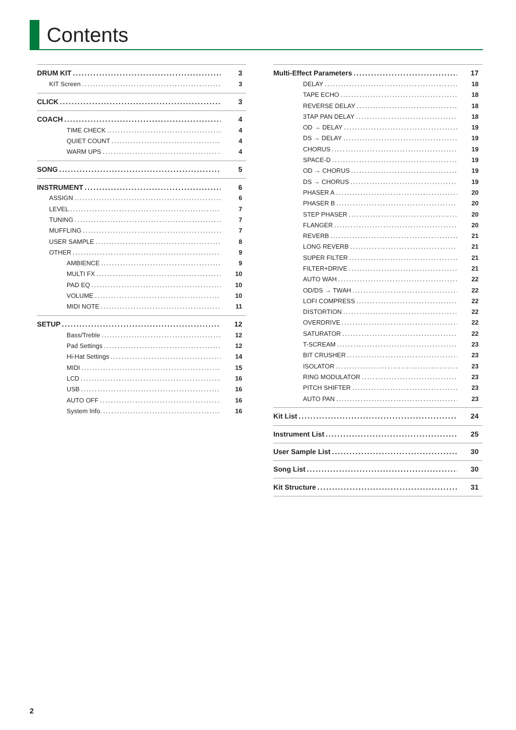Contents
DRUM KIT 3
KIT Screen 3
CLICK 3
COACH 4
TIME CHECK 4
QUIET COUNT 4
WARM UPS 4
SONG 5
INSTRUMENT 6
ASSIGN 6
LEVEL 7
TUNING 7
MUFFLING 7
USER SAMPLE 8
OTHER 9
AMBIENCE 9
MULTI FX 10
PAD EQ 10
VOLUME 10
MIDI NOTE 11
SETUP 12
Bass/Treble 12
Pad Settings 12
Hi-Hat Settings 14
MIDI 15
LCD 16
USB 16
AUTO OFF 16
System Info. 16
Multi-Effect Parameters 17
DELAY 18
TAPE ECHO 18
REVERSE DELAY 18
3TAP PAN DELAY 18
OD → DELAY 19
DS → DELAY 19
CHORUS 19
SPACE-D 19
OD → CHORUS 19
DS → CHORUS 19
PHASER A 20
PHASER B 20
STEP PHASER 20
FLANGER 20
REVERB 21
LONG REVERB 21
SUPER FILTER 21
FILTER+DRIVE 21
AUTO WAH 22
OD/DS → TWAH 22
LOFI COMPRESS 22
DISTORTION 22
OVERDRIVE 22
SATURATOR 22
T-SCREAM 23
BIT CRUSHER 23
ISOLATOR 23
RING MODULATOR 23
PITCH SHIFTER 23
AUTO PAN 23
Kit List 24
Instrument List 25
User Sample List 30
Song List 30
Kit Structure 31
2